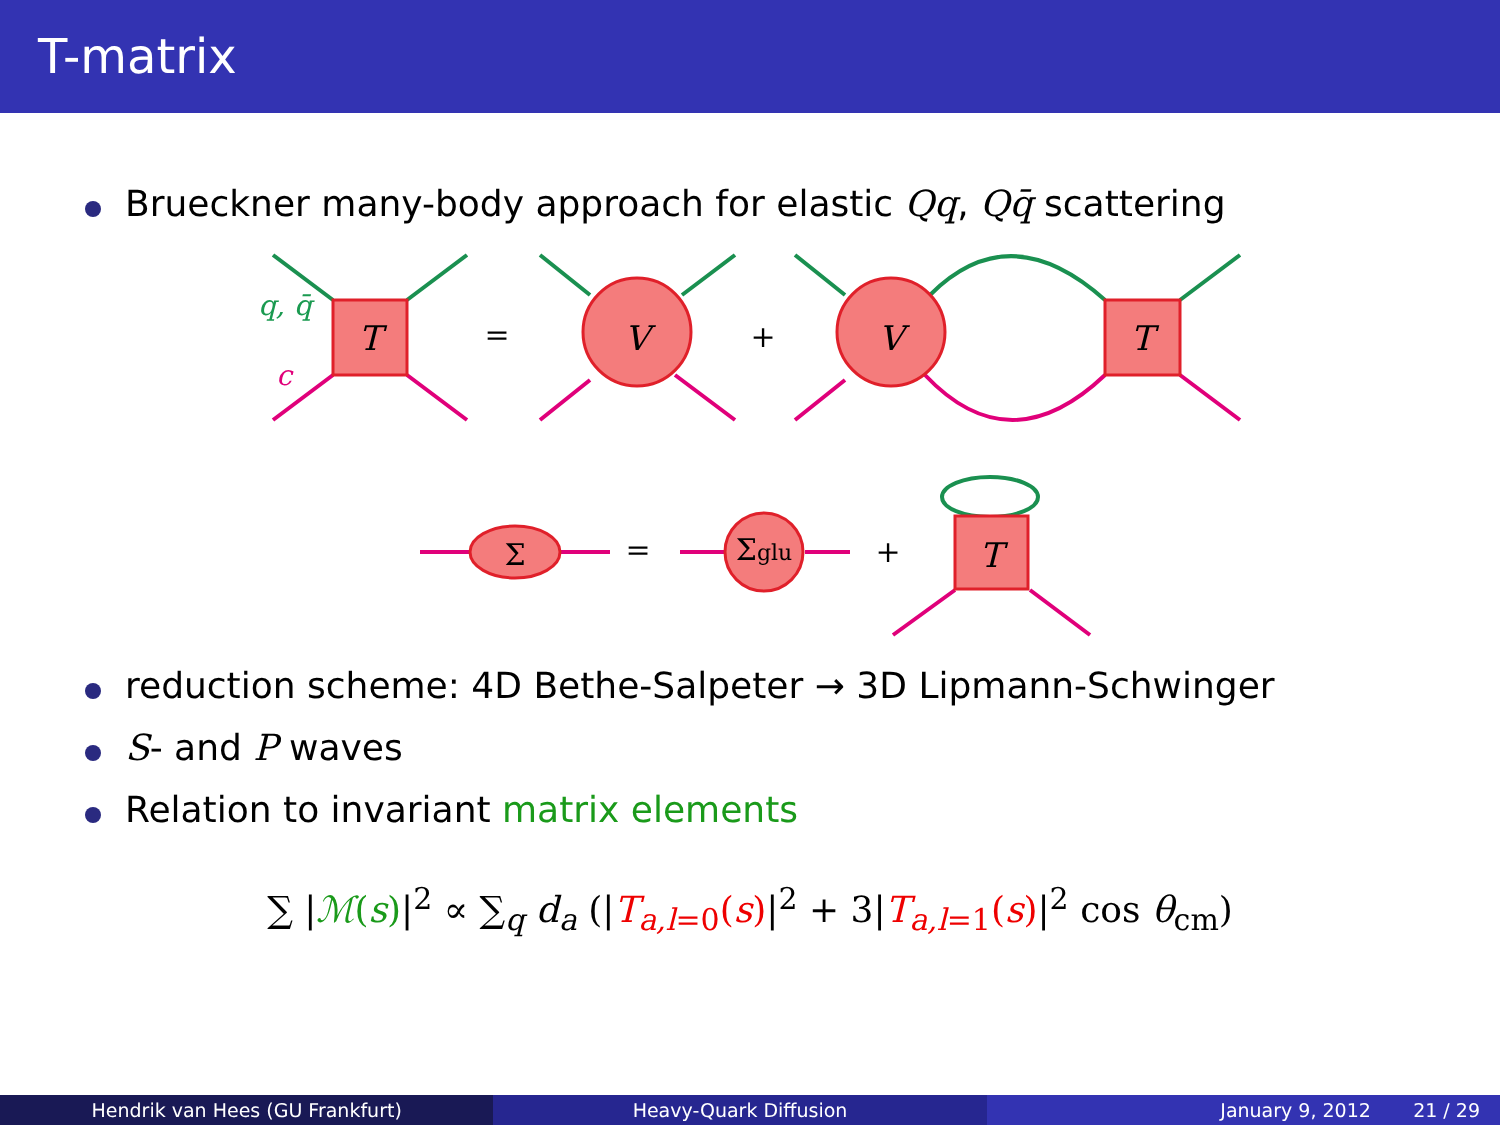T-matrix
Brueckner many-body approach for elastic Qq, Qq̄ scattering
T
V
V
T
T
q, q̄
c
=
+
Σ
=
Σglu
+
reduction scheme: 4D Bethe-Salpeter → 3D Lipmann-Schwinger
S- and P waves
Relation to invariant matrix elements
∑ |ℳ(s)|<sup>2</sup> ∝ ∑<sub>q</sub> d<sub>a</sub> (|T<sub>a,l=0</sub>(s)|<sup>2</sup> + 3|T<sub>a,l=1</sub>(s)|<sup>2</sup> cos θ<sub>cm</sub>)
Hendrik van Hees (GU Frankfurt)
Heavy-Quark Diffusion January 9, 2012 21 / 29